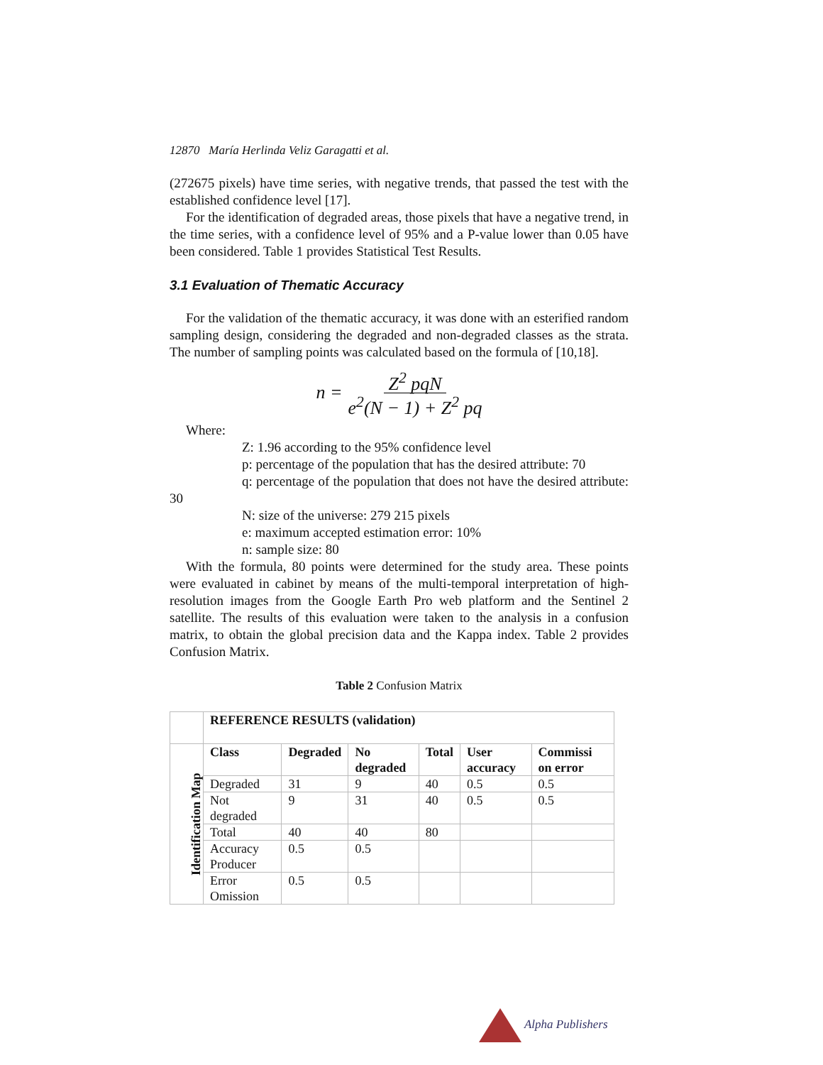12870 María Herlinda Veliz Garagatti et al.
(272675 pixels) have time series, with negative trends, that passed the test with the established confidence level [17].
For the identification of degraded areas, those pixels that have a negative trend, in the time series, with a confidence level of 95% and a P-value lower than 0.05 have been considered. Table 1 provides Statistical Test Results.
3.1 Evaluation of Thematic Accuracy
For the validation of the thematic accuracy, it was done with an esterified random sampling design, considering the degraded and non-degraded classes as the strata. The number of sampling points was calculated based on the formula of [10,18].
n = Z<sup>2</sup> pqN e<sup>2</sup>(N − 1) + Z<sup>2</sup> pq
Where:
Z: 1.96 according to the 95% confidence level
p: percentage of the population that has the desired attribute: 70
q: percentage of the population that does not have the desired attribute: 30
N: size of the universe: 279 215 pixels
e: maximum accepted estimation error: 10%
n: sample size: 80
With the formula, 80 points were determined for the study area. These points were evaluated in cabinet by means of the multi-temporal interpretation of high-resolution images from the Google Earth Pro web platform and the Sentinel 2 satellite. The results of this evaluation were taken to the analysis in a confusion matrix, to obtain the global precision data and the Kappa index. Table 2 provides Confusion Matrix.
Table 2 Confusion Matrix
| | REFERENCE RESULTS (validation) | | | | | |
| Identification Map | Class | Degraded | No degraded | Total | User accuracy | Commissi on error |
| | Degraded | 31 | 9 | 40 | 0.5 | 0.5 |
| | Not degraded | 9 | 31 | 40 | 0.5 | 0.5 |
| | Total | 40 | 40 | 80 | | |
| | Accuracy Producer | 0.5 | 0.5 | | | |
| | Error Omission | 0.5 | 0.5 | | | |
Alpha Publishers